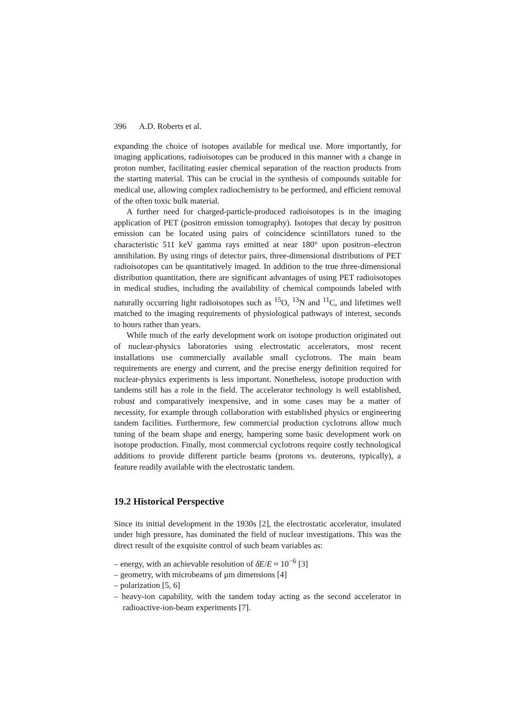396 A.D. Roberts et al.
expanding the choice of isotopes available for medical use. More importantly, for imaging applications, radioisotopes can be produced in this manner with a change in proton number, facilitating easier chemical separation of the reaction products from the starting material. This can be crucial in the synthesis of compounds suitable for medical use, allowing complex radiochemistry to be performed, and efficient removal of the often toxic bulk material.
A further need for charged-particle-produced radioisotopes is in the imaging application of PET (positron emission tomography). Isotopes that decay by positron emission can be located using pairs of coincidence scintillators tuned to the characteristic 511 keV gamma rays emitted at near 180° upon positron–electron annihilation. By using rings of detector pairs, three-dimensional distributions of PET radioisotopes can be quantitatively imaged. In addition to the true three-dimensional distribution quantitation, there are significant advantages of using PET radioisotopes in medical studies, including the availability of chemical compounds labeled with naturally occurring light radioisotopes such as <sup>15</sup>O, <sup>13</sup>N and <sup>11</sup>C, and lifetimes well matched to the imaging requirements of physiological pathways of interest, seconds to hours rather than years.
While much of the early development work on isotope production originated out of nuclear-physics laboratories using electrostatic accelerators, most recent installations use commercially available small cyclotrons. The main beam requirements are energy and current, and the precise energy definition required for nuclear-physics experiments is less important. Nonetheless, isotope production with tandems still has a role in the field. The accelerator technology is well established, robust and comparatively inexpensive, and in some cases may be a matter of necessity, for example through collaboration with established physics or engineering tandem facilities. Furthermore, few commercial production cyclotrons allow much tuning of the beam shape and energy, hampering some basic development work on isotope production. Finally, most commercial cyclotrons require costly technological additions to provide different particle beams (protons vs. deuterons, typically), a feature readily available with the electrostatic tandem.
19.2 Historical Perspective
Since its initial development in the 1930s [2], the electrostatic accelerator, insulated under high pressure, has dominated the field of nuclear investigations. This was the direct result of the exquisite control of such beam variables as:
– energy, with an achievable resolution of δE/E ≈ 10<sup>−6</sup> [3]
– geometry, with microbeams of μm dimensions [4]
– polarization [5, 6]
– heavy-ion capability, with the tandem today acting as the second accelerator in radioactive-ion-beam experiments [7].